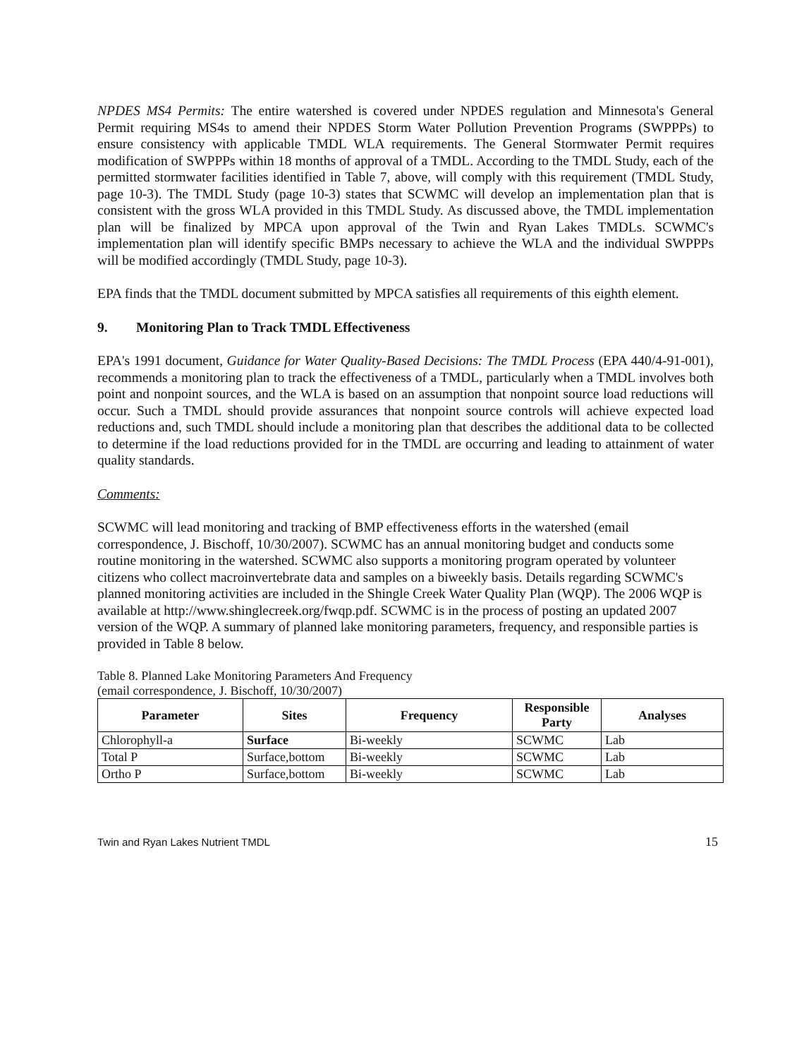NPDES MS4 Permits: The entire watershed is covered under NPDES regulation and Minnesota's General Permit requiring MS4s to amend their NPDES Storm Water Pollution Prevention Programs (SWPPPs) to ensure consistency with applicable TMDL WLA requirements. The General Stormwater Permit requires modification of SWPPPs within 18 months of approval of a TMDL. According to the TMDL Study, each of the permitted stormwater facilities identified in Table 7, above, will comply with this requirement (TMDL Study, page 10-3). The TMDL Study (page 10-3) states that SCWMC will develop an implementation plan that is consistent with the gross WLA provided in this TMDL Study. As discussed above, the TMDL implementation plan will be finalized by MPCA upon approval of the Twin and Ryan Lakes TMDLs. SCWMC's implementation plan will identify specific BMPs necessary to achieve the WLA and the individual SWPPPs will be modified accordingly (TMDL Study, page 10-3).
EPA finds that the TMDL document submitted by MPCA satisfies all requirements of this eighth element.
9. Monitoring Plan to Track TMDL Effectiveness
EPA's 1991 document, Guidance for Water Quality-Based Decisions: The TMDL Process (EPA 440/4-91-001), recommends a monitoring plan to track the effectiveness of a TMDL, particularly when a TMDL involves both point and nonpoint sources, and the WLA is based on an assumption that nonpoint source load reductions will occur. Such a TMDL should provide assurances that nonpoint source controls will achieve expected load reductions and, such TMDL should include a monitoring plan that describes the additional data to be collected to determine if the load reductions provided for in the TMDL are occurring and leading to attainment of water quality standards.
Comments:
SCWMC will lead monitoring and tracking of BMP effectiveness efforts in the watershed (email correspondence, J. Bischoff, 10/30/2007). SCWMC has an annual monitoring budget and conducts some routine monitoring in the watershed. SCWMC also supports a monitoring program operated by volunteer citizens who collect macroinvertebrate data and samples on a biweekly basis. Details regarding SCWMC's planned monitoring activities are included in the Shingle Creek Water Quality Plan (WQP). The 2006 WQP is available at http://www.shinglecreek.org/fwqp.pdf. SCWMC is in the process of posting an updated 2007 version of the WQP. A summary of planned lake monitoring parameters, frequency, and responsible parties is provided in Table 8 below.
Table 8. Planned Lake Monitoring Parameters And Frequency
(email correspondence, J. Bischoff, 10/30/2007)
| Parameter | Sites | Frequency | Responsible Party | Analyses |
| --- | --- | --- | --- | --- |
| Chlorophyll-a | Surface | Bi-weekly | SCWMC | Lab |
| Total P | Surface,bottom | Bi-weekly | SCWMC | Lab |
| Ortho P | Surface,bottom | Bi-weekly | SCWMC | Lab |
Twin and Ryan Lakes Nutrient TMDL 15